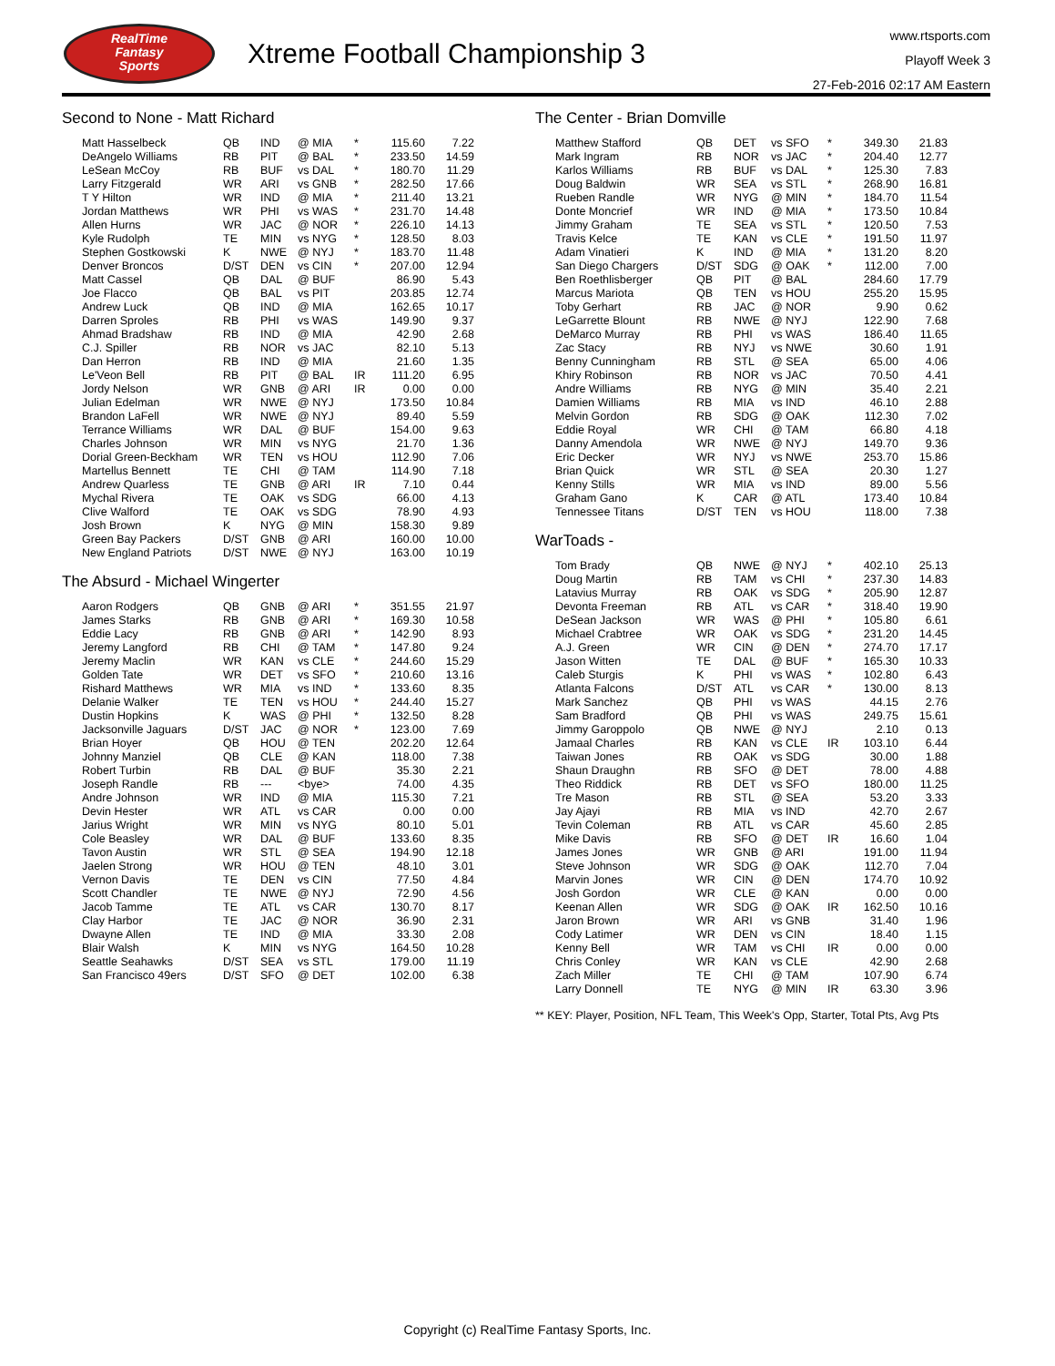RealTime
Fantasy
Sports
Xtreme Football Championship 3
www.rtsports.com
Playoff Week 3
27-Feb-2016 02:17 AM Eastern
Second to None - Matt Richard
| Matt Hasselbeck | QB | IND | @ MIA | * | 115.60 | 7.22 |
| DeAngelo Williams | RB | PIT | @ BAL | * | 233.50 | 14.59 |
| LeSean McCoy | RB | BUF | vs DAL | * | 180.70 | 11.29 |
| Larry Fitzgerald | WR | ARI | vs GNB | * | 282.50 | 17.66 |
| T Y Hilton | WR | IND | @ MIA | * | 211.40 | 13.21 |
| Jordan Matthews | WR | PHI | vs WAS | * | 231.70 | 14.48 |
| Allen Hurns | WR | JAC | @ NOR | * | 226.10 | 14.13 |
| Kyle Rudolph | TE | MIN | vs NYG | * | 128.50 | 8.03 |
| Stephen Gostkowski | K | NWE | @ NYJ | * | 183.70 | 11.48 |
| Denver Broncos | D/ST | DEN | vs CIN | * | 207.00 | 12.94 |
| Matt Cassel | QB | DAL | @ BUF | | 86.90 | 5.43 |
| Joe Flacco | QB | BAL | vs PIT | | 203.85 | 12.74 |
| Andrew Luck | QB | IND | @ MIA | | 162.65 | 10.17 |
| Darren Sproles | RB | PHI | vs WAS | | 149.90 | 9.37 |
| Ahmad Bradshaw | RB | IND | @ MIA | | 42.90 | 2.68 |
| C.J. Spiller | RB | NOR | vs JAC | | 82.10 | 5.13 |
| Dan Herron | RB | IND | @ MIA | | 21.60 | 1.35 |
| Le'Veon Bell | RB | PIT | @ BAL | IR | 111.20 | 6.95 |
| Jordy Nelson | WR | GNB | @ ARI | IR | 0.00 | 0.00 |
| Julian Edelman | WR | NWE | @ NYJ | | 173.50 | 10.84 |
| Brandon LaFell | WR | NWE | @ NYJ | | 89.40 | 5.59 |
| Terrance Williams | WR | DAL | @ BUF | | 154.00 | 9.63 |
| Charles Johnson | WR | MIN | vs NYG | | 21.70 | 1.36 |
| Dorial Green-Beckham | WR | TEN | vs HOU | | 112.90 | 7.06 |
| Martellus Bennett | TE | CHI | @ TAM | | 114.90 | 7.18 |
| Andrew Quarless | TE | GNB | @ ARI | IR | 7.10 | 0.44 |
| Mychal Rivera | TE | OAK | vs SDG | | 66.00 | 4.13 |
| Clive Walford | TE | OAK | vs SDG | | 78.90 | 4.93 |
| Josh Brown | K | NYG | @ MIN | | 158.30 | 9.89 |
| Green Bay Packers | D/ST | GNB | @ ARI | | 160.00 | 10.00 |
| New England Patriots | D/ST | NWE | @ NYJ | | 163.00 | 10.19 |
The Absurd - Michael Wingerter
| Aaron Rodgers | QB | GNB | @ ARI | * | 351.55 | 21.97 |
| James Starks | RB | GNB | @ ARI | * | 169.30 | 10.58 |
| Eddie Lacy | RB | GNB | @ ARI | * | 142.90 | 8.93 |
| Jeremy Langford | RB | CHI | @ TAM | * | 147.80 | 9.24 |
| Jeremy Maclin | WR | KAN | vs CLE | * | 244.60 | 15.29 |
| Golden Tate | WR | DET | vs SFO | * | 210.60 | 13.16 |
| Rishard Matthews | WR | MIA | vs IND | * | 133.60 | 8.35 |
| Delanie Walker | TE | TEN | vs HOU | * | 244.40 | 15.27 |
| Dustin Hopkins | K | WAS | @ PHI | * | 132.50 | 8.28 |
| Jacksonville Jaguars | D/ST | JAC | @ NOR | * | 123.00 | 7.69 |
| Brian Hoyer | QB | HOU | @ TEN | | 202.20 | 12.64 |
| Johnny Manziel | QB | CLE | @ KAN | | 118.00 | 7.38 |
| Robert Turbin | RB | DAL | @ BUF | | 35.30 | 2.21 |
| Joseph Randle | RB | --- | <bye> | | 74.00 | 4.35 |
| Andre Johnson | WR | IND | @ MIA | | 115.30 | 7.21 |
| Devin Hester | WR | ATL | vs CAR | | 0.00 | 0.00 |
| Jarius Wright | WR | MIN | vs NYG | | 80.10 | 5.01 |
| Cole Beasley | WR | DAL | @ BUF | | 133.60 | 8.35 |
| Tavon Austin | WR | STL | @ SEA | | 194.90 | 12.18 |
| Jaelen Strong | WR | HOU | @ TEN | | 48.10 | 3.01 |
| Vernon Davis | TE | DEN | vs CIN | | 77.50 | 4.84 |
| Scott Chandler | TE | NWE | @ NYJ | | 72.90 | 4.56 |
| Jacob Tamme | TE | ATL | vs CAR | | 130.70 | 8.17 |
| Clay Harbor | TE | JAC | @ NOR | | 36.90 | 2.31 |
| Dwayne Allen | TE | IND | @ MIA | | 33.30 | 2.08 |
| Blair Walsh | K | MIN | vs NYG | | 164.50 | 10.28 |
| Seattle Seahawks | D/ST | SEA | vs STL | | 179.00 | 11.19 |
| San Francisco 49ers | D/ST | SFO | @ DET | | 102.00 | 6.38 |
The Center - Brian Domville
| Matthew Stafford | QB | DET | vs SFO | * | 349.30 | 21.83 |
| Mark Ingram | RB | NOR | vs JAC | * | 204.40 | 12.77 |
| Karlos Williams | RB | BUF | vs DAL | * | 125.30 | 7.83 |
| Doug Baldwin | WR | SEA | vs STL | * | 268.90 | 16.81 |
| Rueben Randle | WR | NYG | @ MIN | * | 184.70 | 11.54 |
| Donte Moncrief | WR | IND | @ MIA | * | 173.50 | 10.84 |
| Jimmy Graham | TE | SEA | vs STL | * | 120.50 | 7.53 |
| Travis Kelce | TE | KAN | vs CLE | * | 191.50 | 11.97 |
| Adam Vinatieri | K | IND | @ MIA | * | 131.20 | 8.20 |
| San Diego Chargers | D/ST | SDG | @ OAK | * | 112.00 | 7.00 |
| Ben Roethlisberger | QB | PIT | @ BAL | | 284.60 | 17.79 |
| Marcus Mariota | QB | TEN | vs HOU | | 255.20 | 15.95 |
| Toby Gerhart | RB | JAC | @ NOR | | 9.90 | 0.62 |
| LeGarrette Blount | RB | NWE | @ NYJ | | 122.90 | 7.68 |
| DeMarco Murray | RB | PHI | vs WAS | | 186.40 | 11.65 |
| Zac Stacy | RB | NYJ | vs NWE | | 30.60 | 1.91 |
| Benny Cunningham | RB | STL | @ SEA | | 65.00 | 4.06 |
| Khiry Robinson | RB | NOR | vs JAC | | 70.50 | 4.41 |
| Andre Williams | RB | NYG | @ MIN | | 35.40 | 2.21 |
| Damien Williams | RB | MIA | vs IND | | 46.10 | 2.88 |
| Melvin Gordon | RB | SDG | @ OAK | | 112.30 | 7.02 |
| Eddie Royal | WR | CHI | @ TAM | | 66.80 | 4.18 |
| Danny Amendola | WR | NWE | @ NYJ | | 149.70 | 9.36 |
| Eric Decker | WR | NYJ | vs NWE | | 253.70 | 15.86 |
| Brian Quick | WR | STL | @ SEA | | 20.30 | 1.27 |
| Kenny Stills | WR | MIA | vs IND | | 89.00 | 5.56 |
| Graham Gano | K | CAR | @ ATL | | 173.40 | 10.84 |
| Tennessee Titans | D/ST | TEN | vs HOU | | 118.00 | 7.38 |
WarToads -
| Tom Brady | QB | NWE | @ NYJ | * | 402.10 | 25.13 |
| Doug Martin | RB | TAM | vs CHI | * | 237.30 | 14.83 |
| Latavius Murray | RB | OAK | vs SDG | * | 205.90 | 12.87 |
| Devonta Freeman | RB | ATL | vs CAR | * | 318.40 | 19.90 |
| DeSean Jackson | WR | WAS | @ PHI | * | 105.80 | 6.61 |
| Michael Crabtree | WR | OAK | vs SDG | * | 231.20 | 14.45 |
| A.J. Green | WR | CIN | @ DEN | * | 274.70 | 17.17 |
| Jason Witten | TE | DAL | @ BUF | * | 165.30 | 10.33 |
| Caleb Sturgis | K | PHI | vs WAS | * | 102.80 | 6.43 |
| Atlanta Falcons | D/ST | ATL | vs CAR | * | 130.00 | 8.13 |
| Mark Sanchez | QB | PHI | vs WAS | | 44.15 | 2.76 |
| Sam Bradford | QB | PHI | vs WAS | | 249.75 | 15.61 |
| Jimmy Garoppolo | QB | NWE | @ NYJ | | 2.10 | 0.13 |
| Jamaal Charles | RB | KAN | vs CLE | IR | 103.10 | 6.44 |
| Taiwan Jones | RB | OAK | vs SDG | | 30.00 | 1.88 |
| Shaun Draughn | RB | SFO | @ DET | | 78.00 | 4.88 |
| Theo Riddick | RB | DET | vs SFO | | 180.00 | 11.25 |
| Tre Mason | RB | STL | @ SEA | | 53.20 | 3.33 |
| Jay Ajayi | RB | MIA | vs IND | | 42.70 | 2.67 |
| Tevin Coleman | RB | ATL | vs CAR | | 45.60 | 2.85 |
| Mike Davis | RB | SFO | @ DET | IR | 16.60 | 1.04 |
| James Jones | WR | GNB | @ ARI | | 191.00 | 11.94 |
| Steve Johnson | WR | SDG | @ OAK | | 112.70 | 7.04 |
| Marvin Jones | WR | CIN | @ DEN | | 174.70 | 10.92 |
| Josh Gordon | WR | CLE | @ KAN | | 0.00 | 0.00 |
| Keenan Allen | WR | SDG | @ OAK | IR | 162.50 | 10.16 |
| Jaron Brown | WR | ARI | vs GNB | | 31.40 | 1.96 |
| Cody Latimer | WR | DEN | vs CIN | | 18.40 | 1.15 |
| Kenny Bell | WR | TAM | vs CHI | IR | 0.00 | 0.00 |
| Chris Conley | WR | KAN | vs CLE | | 42.90 | 2.68 |
| Zach Miller | TE | CHI | @ TAM | | 107.90 | 6.74 |
| Larry Donnell | TE | NYG | @ MIN | IR | 63.30 | 3.96 |
** KEY: Player, Position, NFL Team, This Week's Opp, Starter, Total Pts, Avg Pts
Copyright (c) RealTime Fantasy Sports, Inc.